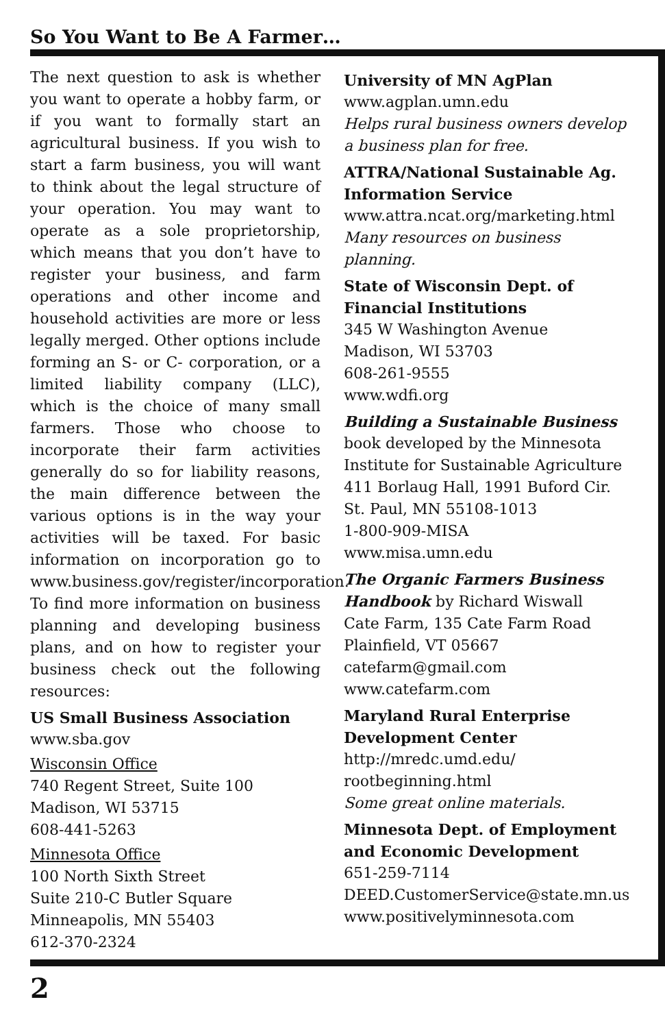So You Want to Be A Farmer…
The next question to ask is whether you want to operate a hobby farm, or if you want to formally start an agricultural business. If you wish to start a farm business, you will want to think about the legal structure of your operation. You may want to operate as a sole proprietorship, which means that you don’t have to register your business, and farm operations and other income and household activities are more or less legally merged. Other options include forming an S- or C- corporation, or a limited liability company (LLC), which is the choice of many small farmers. Those who choose to incorporate their farm activities generally do so for liability reasons, the main difference between the various options is in the way your activities will be taxed. For basic information on incorporation go to www.business.gov/register/incorporation. To find more information on business planning and developing business plans, and on how to register your business check out the following resources:
US Small Business Association
www.sba.gov
Wisconsin Office
740 Regent Street, Suite 100
Madison, WI 53715
608-441-5263
Minnesota Office
100 North Sixth Street
Suite 210-C Butler Square
Minneapolis, MN 55403
612-370-2324
University of MN AgPlan
www.agplan.umn.edu
Helps rural business owners develop a business plan for free.
ATTRA/National Sustainable Ag. Information Service
www.attra.ncat.org/marketing.html
Many resources on business planning.
State of Wisconsin Dept. of Financial Institutions
345 W Washington Avenue
Madison, WI 53703
608-261-9555
www.wdfi.org
Building a Sustainable Business
book developed by the Minnesota Institute for Sustainable Agriculture
411 Borlaug Hall, 1991 Buford Cir.
St. Paul, MN 55108-1013
1-800-909-MISA
www.misa.umn.edu
The Organic Farmers Business Handbook by Richard Wiswall
Cate Farm, 135 Cate Farm Road
Plainfield, VT 05667
catefarm@gmail.com
www.catefarm.com
Maryland Rural Enterprise Development Center
http://mredc.umd.edu/
rootbeginning.html
Some great online materials.
Minnesota Dept. of Employment and Economic Development
651-259-7114
DEED.CustomerService@state.mn.us
www.positivelyminnesota.com
2